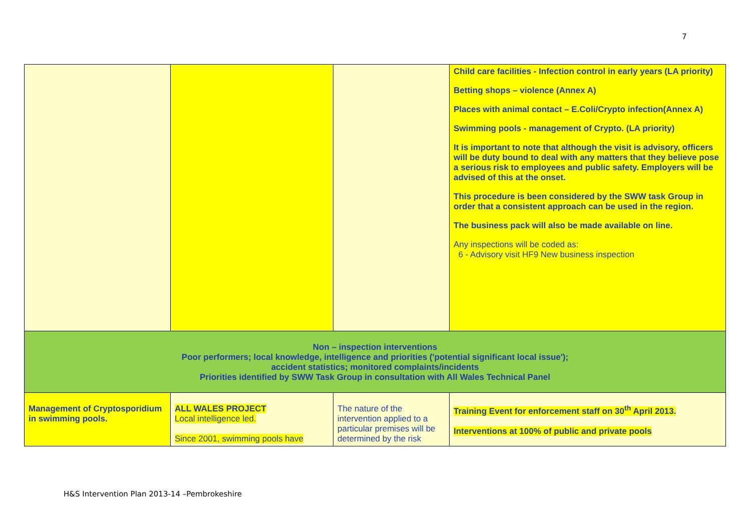7
| | | | Child care facilities - Infection control in early years (LA priority) Betting shops – violence (Annex A) Places with animal contact – E.Coli/Crypto infection(Annex A) Swimming pools - management of Crypto. (LA priority) It is important to note that although the visit is advisory, officers will be duty bound to deal with any matters that they believe pose a serious risk to employees and public safety. Employers will be advised of this at the onset. This procedure is been considered by the SWW task Group in order that a consistent approach can be used in the region. The business pack will also be made available on line. Any inspections will be coded as: 6 - Advisory visit HF9 New business inspection |
| Non – inspection interventions Poor performers; local knowledge, intelligence and priorities ('potential significant local issue'); accident statistics; monitored complaints/incidents Priorities identified by SWW Task Group in consultation with All Wales Technical Panel | | | |
| Management of Cryptosporidium in swimming pools. | ALL WALES PROJECT Local intelligence led. Since 2001, swimming pools have | The nature of the intervention applied to a particular premises will be determined by the risk | Training Event for enforcement staff on 30<sup>th</sup> April 2013. Interventions at 100% of public and private pools |
H&S Intervention Plan 2013-14 –Pembrokeshire